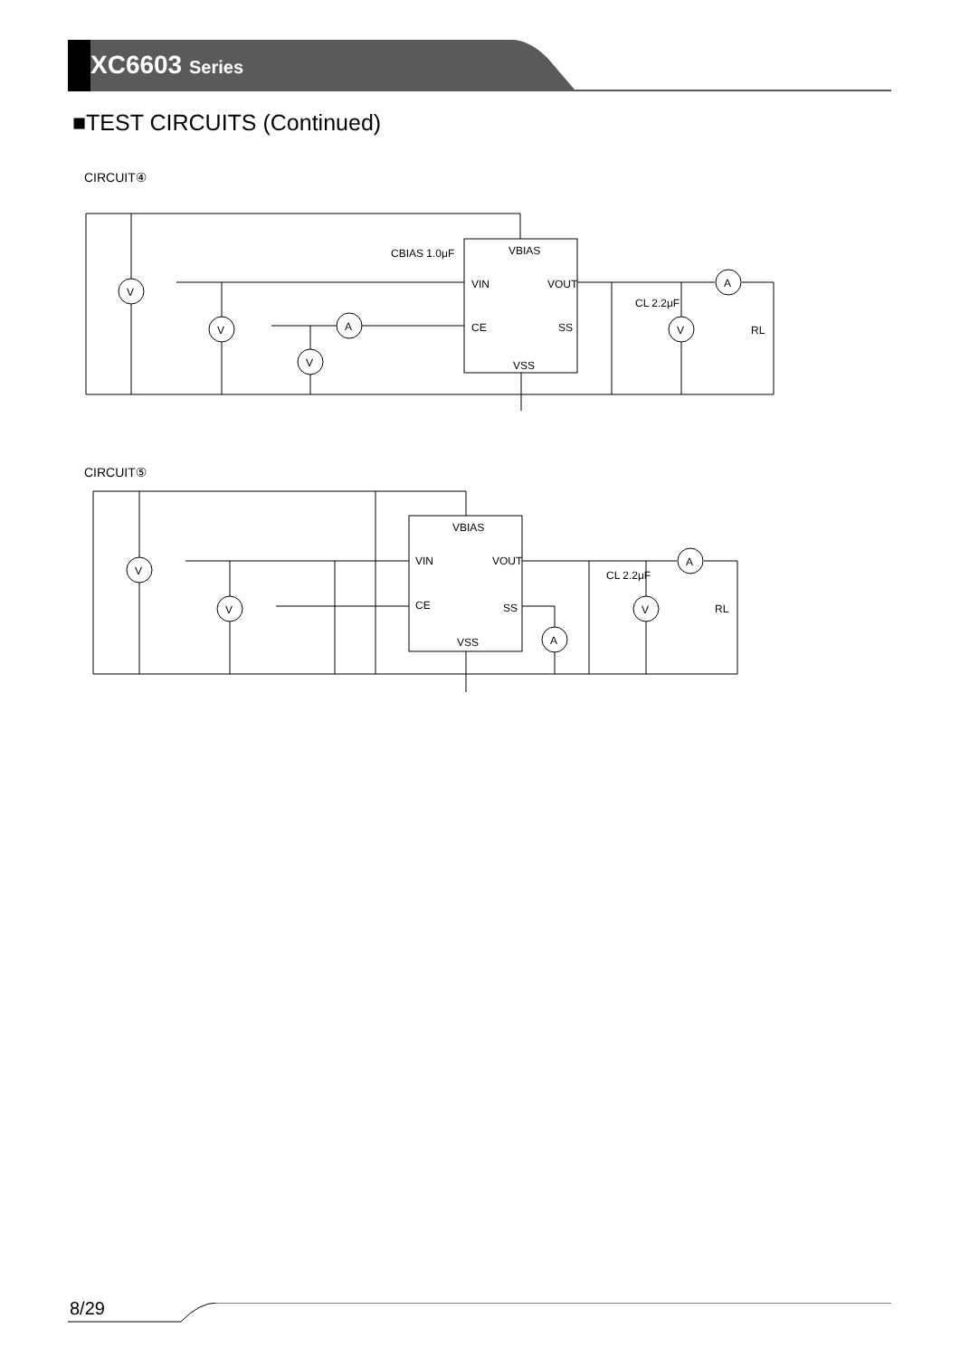XC6603 Series
■TEST CIRCUITS (Continued)
CIRCUIT④
VBIAS
VIN
VOUT
CE
SS
VSS
V
V
V
A
V
A
CBIAS 1.0μF
CL 2.2μF
RL
CIRCUIT⑤
VBIAS
VIN
VOUT
CE
SS
VSS
CL 2.2μF
RL
V
V
V
A
A
8/29